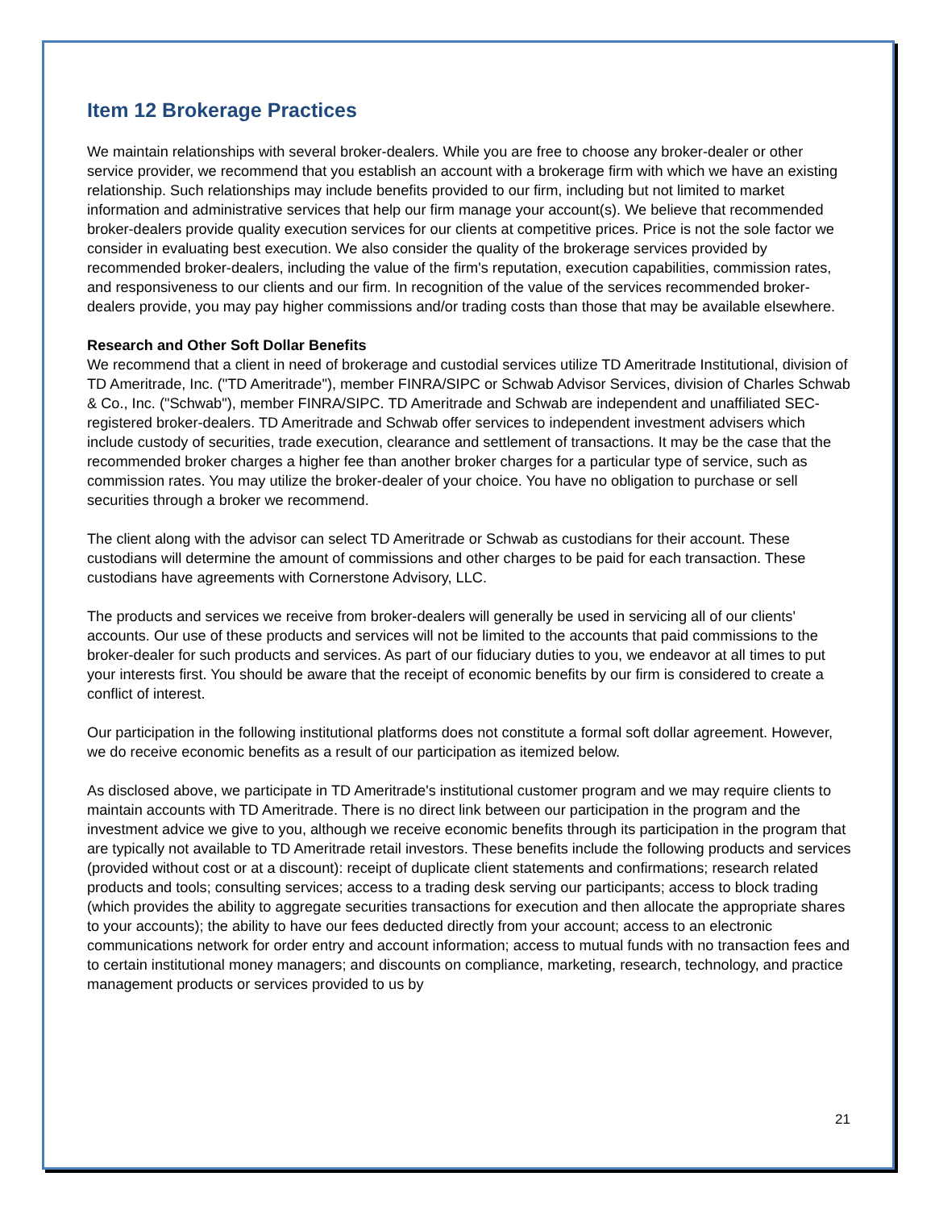Item 12 Brokerage Practices
We maintain relationships with several broker-dealers. While you are free to choose any broker-dealer or other service provider, we recommend that you establish an account with a brokerage firm with which we have an existing relationship. Such relationships may include benefits provided to our firm, including but not limited to market information and administrative services that help our firm manage your account(s). We believe that recommended broker-dealers provide quality execution services for our clients at competitive prices. Price is not the sole factor we consider in evaluating best execution. We also consider the quality of the brokerage services provided by recommended broker-dealers, including the value of the firm's reputation, execution capabilities, commission rates, and responsiveness to our clients and our firm. In recognition of the value of the services recommended broker-dealers provide, you may pay higher commissions and/or trading costs than those that may be available elsewhere.
Research and Other Soft Dollar Benefits
We recommend that a client in need of brokerage and custodial services utilize TD Ameritrade Institutional, division of TD Ameritrade, Inc. ("TD Ameritrade"), member FINRA/SIPC or Schwab Advisor Services, division of Charles Schwab & Co., Inc. ("Schwab"), member FINRA/SIPC. TD Ameritrade and Schwab are independent and unaffiliated SEC-registered broker-dealers. TD Ameritrade and Schwab offer services to independent investment advisers which include custody of securities, trade execution, clearance and settlement of transactions. It may be the case that the recommended broker charges a higher fee than another broker charges for a particular type of service, such as commission rates. You may utilize the broker-dealer of your choice. You have no obligation to purchase or sell securities through a broker we recommend.
The client along with the advisor can select TD Ameritrade or Schwab as custodians for their account. These custodians will determine the amount of commissions and other charges to be paid for each transaction. These custodians have agreements with Cornerstone Advisory, LLC.
The products and services we receive from broker-dealers will generally be used in servicing all of our clients' accounts. Our use of these products and services will not be limited to the accounts that paid commissions to the broker-dealer for such products and services. As part of our fiduciary duties to you, we endeavor at all times to put your interests first. You should be aware that the receipt of economic benefits by our firm is considered to create a conflict of interest.
Our participation in the following institutional platforms does not constitute a formal soft dollar agreement. However, we do receive economic benefits as a result of our participation as itemized below.
As disclosed above, we participate in TD Ameritrade's institutional customer program and we may require clients to maintain accounts with TD Ameritrade. There is no direct link between our participation in the program and the investment advice we give to you, although we receive economic benefits through its participation in the program that are typically not available to TD Ameritrade retail investors. These benefits include the following products and services (provided without cost or at a discount): receipt of duplicate client statements and confirmations; research related products and tools; consulting services; access to a trading desk serving our participants; access to block trading (which provides the ability to aggregate securities transactions for execution and then allocate the appropriate shares to your accounts); the ability to have our fees deducted directly from your account; access to an electronic communications network for order entry and account information; access to mutual funds with no transaction fees and to certain institutional money managers; and discounts on compliance, marketing, research, technology, and practice management products or services provided to us by
21